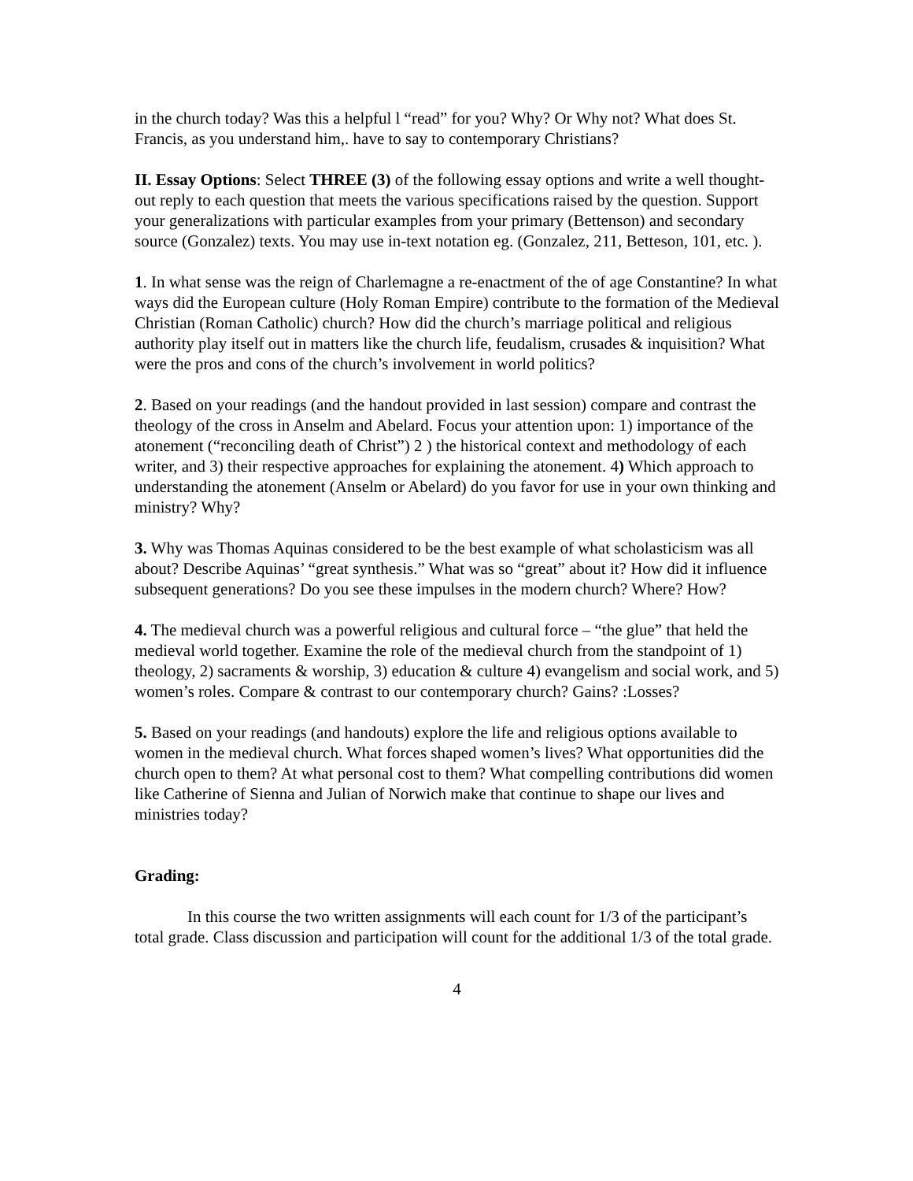in the church today? Was this a helpful l “read” for you? Why? Or Why not? What does St. Francis, as you understand him,. have to say to contemporary Christians?
II. Essay Options: Select THREE (3) of the following essay options and write a well thought-out reply to each question that meets the various specifications raised by the question. Support your generalizations with particular examples from your primary (Bettenson) and secondary source (Gonzalez) texts. You may use in-text notation eg. (Gonzalez, 211, Betteson, 101, etc. ).
1. In what sense was the reign of Charlemagne a re-enactment of the of age Constantine? In what ways did the European culture (Holy Roman Empire) contribute to the formation of the Medieval Christian (Roman Catholic) church? How did the church’s marriage political and religious authority play itself out in matters like the church life, feudalism, crusades & inquisition? What were the pros and cons of the church’s involvement in world politics?
2. Based on your readings (and the handout provided in last session) compare and contrast the theology of the cross in Anselm and Abelard. Focus your attention upon: 1) importance of the atonement (“reconciling death of Christ”) 2 ) the historical context and methodology of each writer, and 3) their respective approaches for explaining the atonement. 4) Which approach to understanding the atonement (Anselm or Abelard) do you favor for use in your own thinking and ministry? Why?
3. Why was Thomas Aquinas considered to be the best example of what scholasticism was all about? Describe Aquinas’ “great synthesis.” What was so “great” about it? How did it influence subsequent generations? Do you see these impulses in the modern church? Where? How?
4. The medieval church was a powerful religious and cultural force – “the glue” that held the medieval world together. Examine the role of the medieval church from the standpoint of 1) theology, 2) sacraments & worship, 3) education & culture 4) evangelism and social work, and 5) women’s roles. Compare & contrast to our contemporary church? Gains? :Losses?
5. Based on your readings (and handouts) explore the life and religious options available to women in the medieval church. What forces shaped women’s lives? What opportunities did the church open to them? At what personal cost to them? What compelling contributions did women like Catherine of Sienna and Julian of Norwich make that continue to shape our lives and ministries today?
Grading:
In this course the two written assignments will each count for 1/3 of the participant’s total grade. Class discussion and participation will count for the additional 1/3 of the total grade.
4